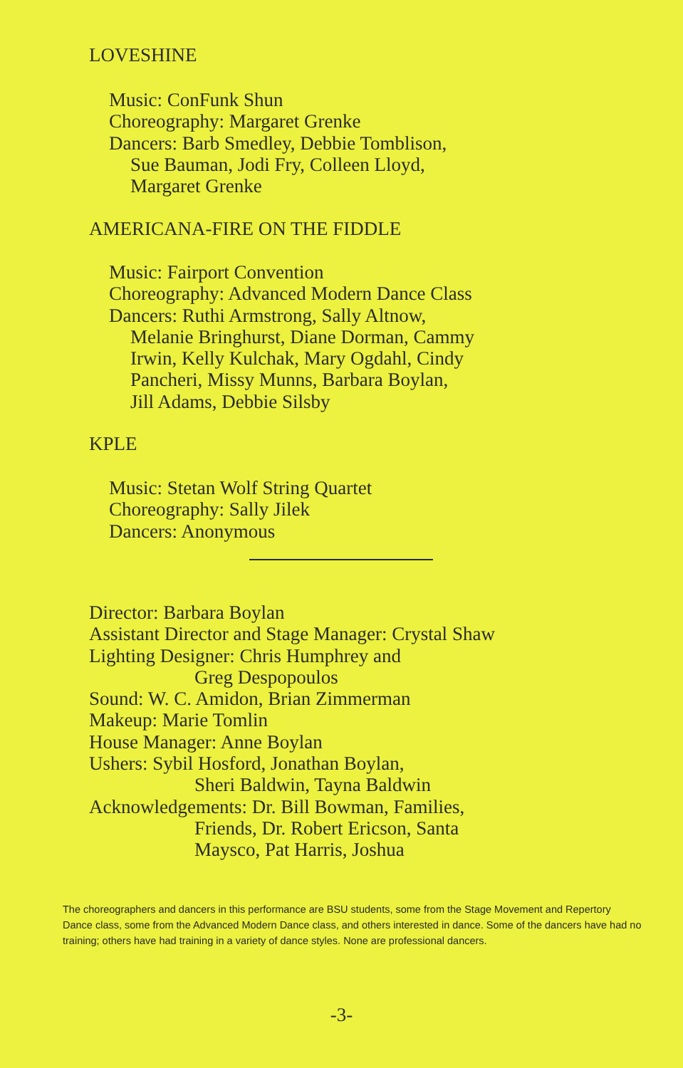LOVESHINE
Music: ConFunk Shun
Choreography: Margaret Grenke
Dancers: Barb Smedley, Debbie Tomblison,
Sue Bauman, Jodi Fry, Colleen Lloyd,
Margaret Grenke
AMERICANA-FIRE ON THE FIDDLE
Music: Fairport Convention
Choreography: Advanced Modern Dance Class
Dancers: Ruthi Armstrong, Sally Altnow,
Melanie Bringhurst, Diane Dorman, Cammy
Irwin, Kelly Kulchak, Mary Ogdahl, Cindy
Pancheri, Missy Munns, Barbara Boylan,
Jill Adams, Debbie Silsby
KPLE
Music: Stetan Wolf String Quartet
Choreography: Sally Jilek
Dancers: Anonymous
Director: Barbara Boylan
Assistant Director and Stage Manager: Crystal Shaw
Lighting Designer: Chris Humphrey and
Greg Despopoulos
Sound: W. C. Amidon, Brian Zimmerman
Makeup: Marie Tomlin
House Manager: Anne Boylan
Ushers: Sybil Hosford, Jonathan Boylan,
Sheri Baldwin, Tayna Baldwin
Acknowledgements: Dr. Bill Bowman, Families,
Friends, Dr. Robert Ericson, Santa
Maysco, Pat Harris, Joshua
The choreographers and dancers in this performance are BSU students, some from the Stage Movement and Repertory Dance class, some from the Advanced Modern Dance class, and others interested in dance. Some of the dancers have had no training; others have had training in a variety of dance styles. None are professional dancers.
-3-